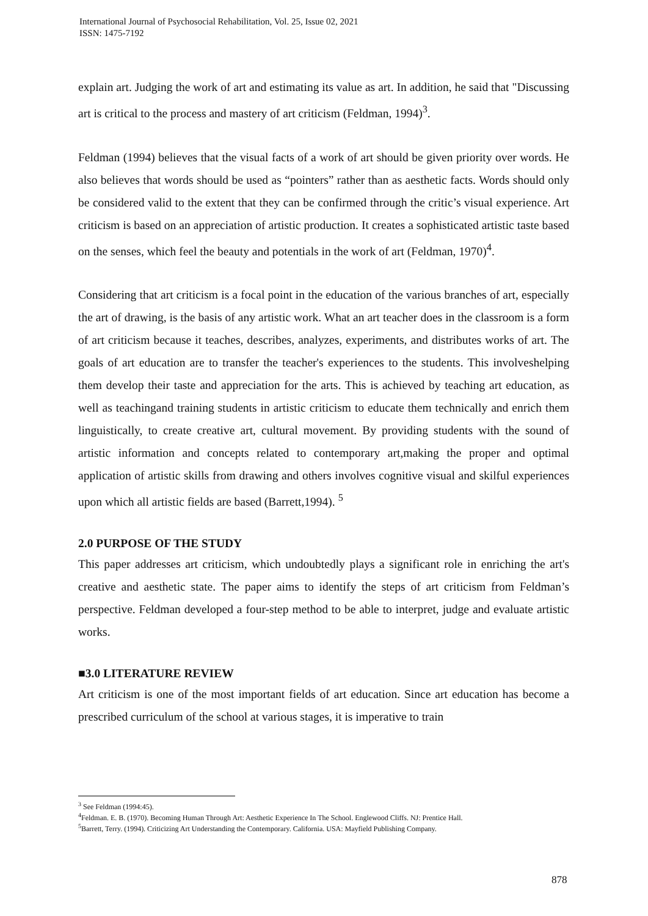International Journal of Psychosocial Rehabilitation, Vol. 25, Issue 02, 2021
ISSN: 1475-7192
explain art. Judging the work of art and estimating its value as art. In addition, he said that "Discussing art is critical to the process and mastery of art criticism (Feldman, 1994)<sup>3</sup>.
Feldman (1994) believes that the visual facts of a work of art should be given priority over words. He also believes that words should be used as “pointers” rather than as aesthetic facts. Words should only be considered valid to the extent that they can be confirmed through the critic’s visual experience. Art criticism is based on an appreciation of artistic production. It creates a sophisticated artistic taste based on the senses, which feel the beauty and potentials in the work of art (Feldman, 1970)<sup>4</sup>.
Considering that art criticism is a focal point in the education of the various branches of art, especially the art of drawing, is the basis of any artistic work. What an art teacher does in the classroom is a form of art criticism because it teaches, describes, analyzes, experiments, and distributes works of art. The goals of art education are to transfer the teacher's experiences to the students. This involveshelping them develop their taste and appreciation for the arts. This is achieved by teaching art education, as well as teachingand training students in artistic criticism to educate them technically and enrich them linguistically, to create creative art, cultural movement. By providing students with the sound of artistic information and concepts related to contemporary art,making the proper and optimal application of artistic skills from drawing and others involves cognitive visual and skilful experiences upon which all artistic fields are based (Barrett,1994). <sup>5</sup>
2.0 PURPOSE OF THE STUDY
This paper addresses art criticism, which undoubtedly plays a significant role in enriching the art's creative and aesthetic state. The paper aims to identify the steps of art criticism from Feldman’s perspective. Feldman developed a four-step method to be able to interpret, judge and evaluate artistic works.
■3.0 LITERATURE REVIEW
Art criticism is one of the most important fields of art education. Since art education has become a prescribed curriculum of the school at various stages, it is imperative to train
<sup>3</sup> See Feldman (1994:45).
<sup>4</sup> Feldman. E. B. (1970). Becoming Human Through Art: Aesthetic Experience In The School. Englewood Cliffs. NJ: Prentice Hall.
<sup>5</sup> Barrett, Terry. (1994). Criticizing Art Understanding the Contemporary. California. USA: Mayfield Publishing Company.
878